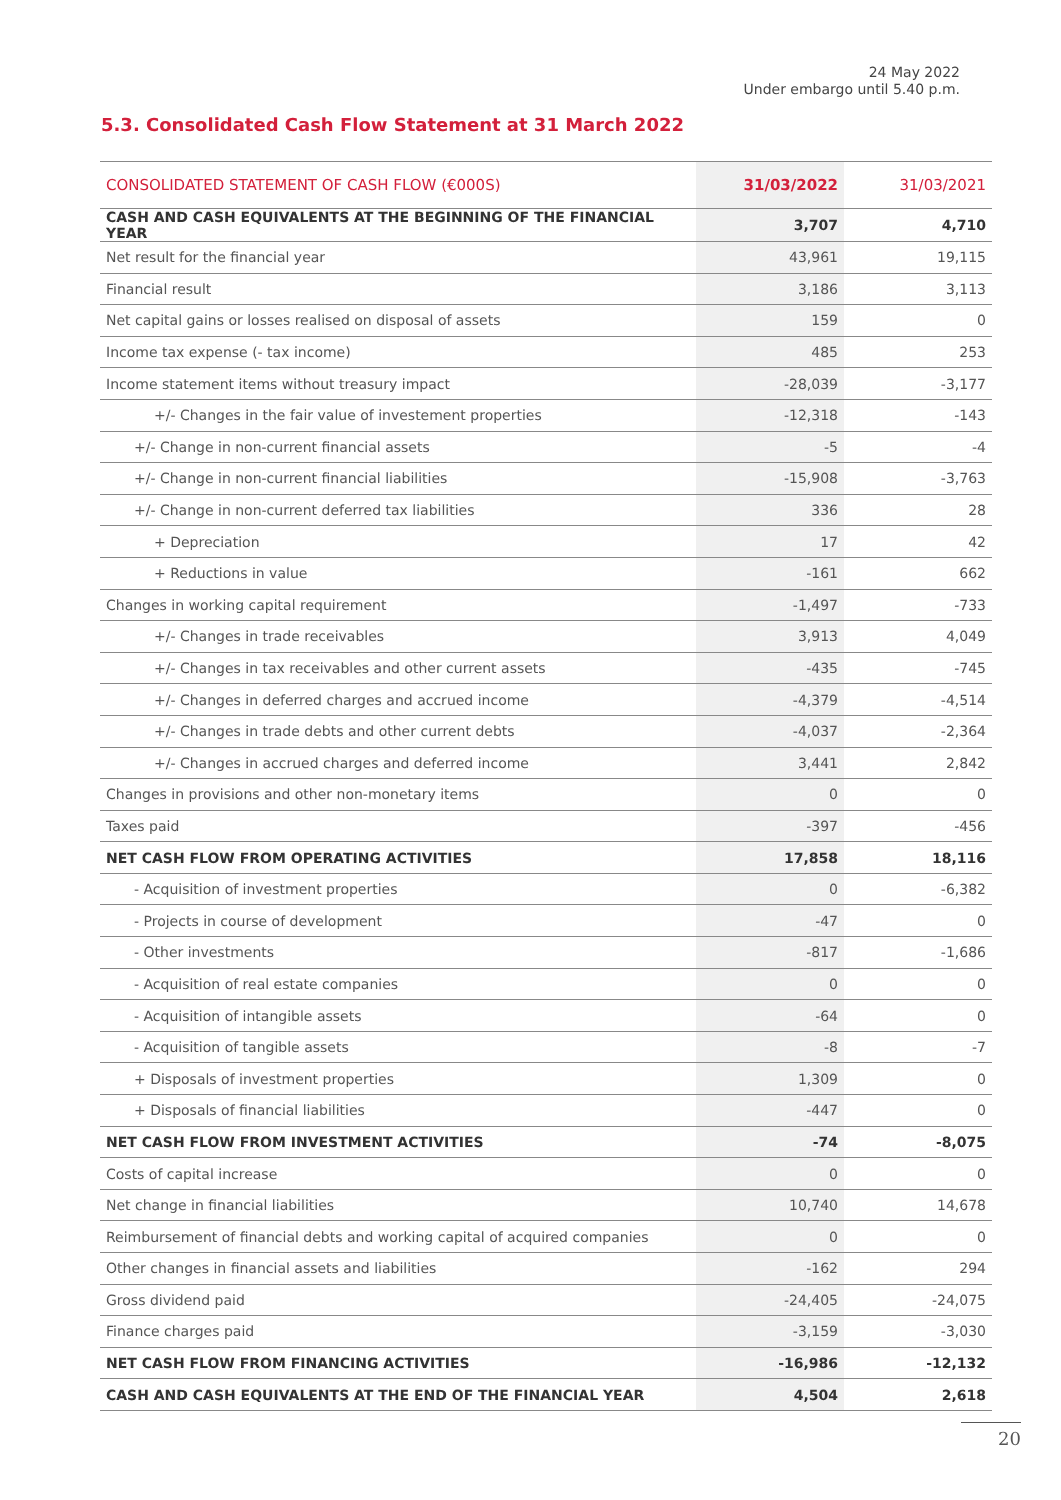24 May 2022
Under embargo until 5.40 p.m.
5.3. Consolidated Cash Flow Statement at 31 March 2022
| CONSOLIDATED STATEMENT OF CASH FLOW (€000S) | 31/03/2022 | 31/03/2021 |
| --- | --- | --- |
| CASH AND CASH EQUIVALENTS AT THE BEGINNING OF THE FINANCIAL YEAR | 3,707 | 4,710 |
| Net result for the financial year | 43,961 | 19,115 |
| Financial result | 3,186 | 3,113 |
| Net capital gains or losses realised on disposal of assets | 159 | 0 |
| Income tax expense (- tax income) | 485 | 253 |
| Income statement items without treasury impact | -28,039 | -3,177 |
| +/- Changes in the fair value of investement properties | -12,318 | -143 |
| +/- Change in non-current financial assets | -5 | -4 |
| +/- Change in non-current financial liabilities | -15,908 | -3,763 |
| +/- Change in non-current deferred tax liabilities | 336 | 28 |
| + Depreciation | 17 | 42 |
| + Reductions in value | -161 | 662 |
| Changes in working capital requirement | -1,497 | -733 |
| +/- Changes in trade receivables | 3,913 | 4,049 |
| +/- Changes in tax receivables and other current assets | -435 | -745 |
| +/- Changes in deferred charges and accrued income | -4,379 | -4,514 |
| +/- Changes in trade debts and other current debts | -4,037 | -2,364 |
| +/- Changes in accrued charges and deferred income | 3,441 | 2,842 |
| Changes in provisions and other non-monetary items | 0 | 0 |
| Taxes paid | -397 | -456 |
| NET CASH FLOW FROM OPERATING ACTIVITIES | 17,858 | 18,116 |
| - Acquisition of investment properties | 0 | -6,382 |
| - Projects in course of development | -47 | 0 |
| - Other investments | -817 | -1,686 |
| - Acquisition of real estate companies | 0 | 0 |
| - Acquisition of intangible assets | -64 | 0 |
| - Acquisition of tangible assets | -8 | -7 |
| + Disposals of investment properties | 1,309 | 0 |
| + Disposals of financial liabilities | -447 | 0 |
| NET CASH FLOW FROM INVESTMENT ACTIVITIES | -74 | -8,075 |
| Costs of capital increase | 0 | 0 |
| Net change in financial liabilities | 10,740 | 14,678 |
| Reimbursement of financial debts and working capital of acquired companies | 0 | 0 |
| Other changes in financial assets and liabilities | -162 | 294 |
| Gross dividend paid | -24,405 | -24,075 |
| Finance charges paid | -3,159 | -3,030 |
| NET CASH FLOW FROM FINANCING ACTIVITIES | -16,986 | -12,132 |
| CASH AND CASH EQUIVALENTS AT THE END OF THE FINANCIAL YEAR | 4,504 | 2,618 |
20